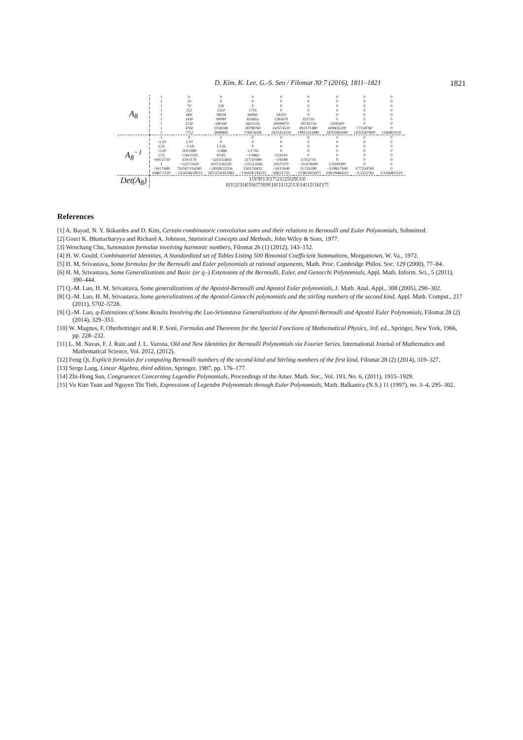D. Kim, K. Lee, G.-S. Seo / Filomat 30:7 (2016), 1811–1821 1821
| A<sub>8</sub> | 1 | 0 | 0 | 0 | 0 | 0 | 0 | 0 | 0 |
| | 1 | 10 | 0 | 0 | 0 | 0 | 0 | 0 | 0 |
| | 1 | 70 | 126 | 0 | 0 | 0 | 0 | 0 | 0 |
| | 1 | 252 | 2310 | 1716 | 0 | 0 | 0 | 0 | 0 |
| | 1 | 660 | 18018 | 60060 | 24310 | 0 | 0 | 0 | 0 |
| | 1 | 1430 | 90090 | 816816 | 1385670 | 352716 | 0 | 0 | 0 |
| | 1 | 2730 | 340340 | 6651216 | 29099070 | 29745716 | 5200300 | 0 | 0 |
| | 1 | 4760 | 1058148 | 38798760 | 350574510 | 892371480 | 608435100 | 77558760 | 0 |
| | 1 | 7752 | 2848860 | 178474296 | 2921454250 | 14915351880 | 24702465060 | 12021607800 | 1166803110 |
| A<sub>8</sub><sup>−1</sup> | 1 | 0 | 0 | 0 | 0 | 0 | 0 | 0 | 0 |
| | −1/10 | 1/10 | 0 | 0 | 0 | 0 | 0 | 0 | 0 |
| | 1/21 | −1/18 | 1/126 | 0 | 0 | 0 | 0 | 0 | 0 |
| | −1/20 | 119/1980 | −5/468 | 1/1716 | 0 | 0 | 0 | 0 | 0 |
| | 1/11 | −236/2145 | 4/195 | −1/4862 | 1/24310 | 0 | 0 | 0 | 0 |
| | −691/2730 | 359/1170 | −3223/55692 | 217/50388 | −1/6188 | 1/352716 | 0 | 0 | 0 |
| | 1 | −1237/1020 | 10573/45220 | −235/13566 | 19/27370 | −11/678300 | 1/5200300 | 0 | 0 |
| | −3617/680 | 750167/116280 | −28399/22256 | 5501/59432 | −59/15640 | 11/116280 | −13/8617640 | 1/77558760 | 0 |
| | 43867/1197 | −1254146/28215 | 3475154/412965 | −138104/216315 | 568/21735 | −1738/2603475 | 338/29464225 | −1/2522762 | 1/1166803110 |
| Det(A<sub>8</sub>) | 1!5!9!13!17!21!25!29!33! | | | | | | | | |
| | 0!1!2!3!4!5!6!7!8!9!10!11!12!13!14!15!16!17! | | | | | | | | |
References
[1] A. Bayad, N. Y. Ikikardes and D. Kim, Certain combinatoric convolution sums and their relations to Bernoulli and Euler Polynomials, Submitted.
[2] Gouri K. Bhattacharyya and Richard A. Johnson, Statistical Concepts and Methods, John Wiley & Sons, 1977.
[3] Wenchang Chu, Summation formulae involving harmonic numbers, Filomat 26 (1) (2012), 143–152.
[4] H. W. Gould, Combinatorial Identities, A Standardized set of Tables Listing 500 Binomial Coefficient Summations, Morgantown, W. Va., 1972.
[5] H. M, Srivastava, Some formulas for the Bernoulli and Euler polynomials at rational arguments, Math. Proc. Cambridge Philos. Soc. 129 (2000), 77–84.
[6] H. M, Srivastava, Some Generalizations and Basic (or q–) Extensions of the Bernoulli, Euler, and Genocchi Polynomials, Appl. Math. Inform. Sci., 5 (2011), 390–444.
[7] Q.-M. Luo, H. M, Srivastava, Some generalizations of the Apostol-Bernoulli and Apostol Euler polynomials, J. Math. Anal. Appl., 308 (2005), 290–302.
[8] Q.-M. Luo, H. M, Srivastava, Some generalizations of the Apostol-Genocchi polynomials and the stirling numbers of the second kind, Appl. Math. Comput., 217 (2011), 5702–5728.
[9] Q.-M. Luo, q-Extensions of Some Results Involving the Luo-Srivastava Generalizations of the Apostol-Bernoulli and Apostol Euler Polynomials, Filomat 28 (2) (2014), 329–351.
[10] W. Magnus, F. Oberhettinger and R. P. Soni, Formulas and Theorems for the Special Functions of Mathematical Physics, 3rd. ed., Springer, New York, 1966, pp. 228–232.
[11] L. M. Navas, F. J. Ruiz and J. L. Varona, Old and New Identities for Bernoulli Polynomials via Fourier Series, International Journal of Mathematics and Mathematical Science, Vol. 2012, (2012).
[12] Feng Qi, Explicit formulas for computing Bernoulli numbers of the second kind and Stirling numbers of the first kind, Filomat 28 (2) (2014), 319–327.
[13] Serge Lang, Linear Algebra, third edition, Springer, 1987, pp. 176–177.
[14] Zhi-Hong Sun, Congruences Concerning Legendre Polynomials, Proceedings of the Amer. Math. Soc., Vol. 193, No. 6, (2011), 1915–1929.
[15] Vu Kim Tuan and Nguyen Thi Tinh, Expressions of Legendre Polynomials through Euler Polynomials, Math. Balkanica (N.S.) 11 (1997), no. 3–4, 295–302.